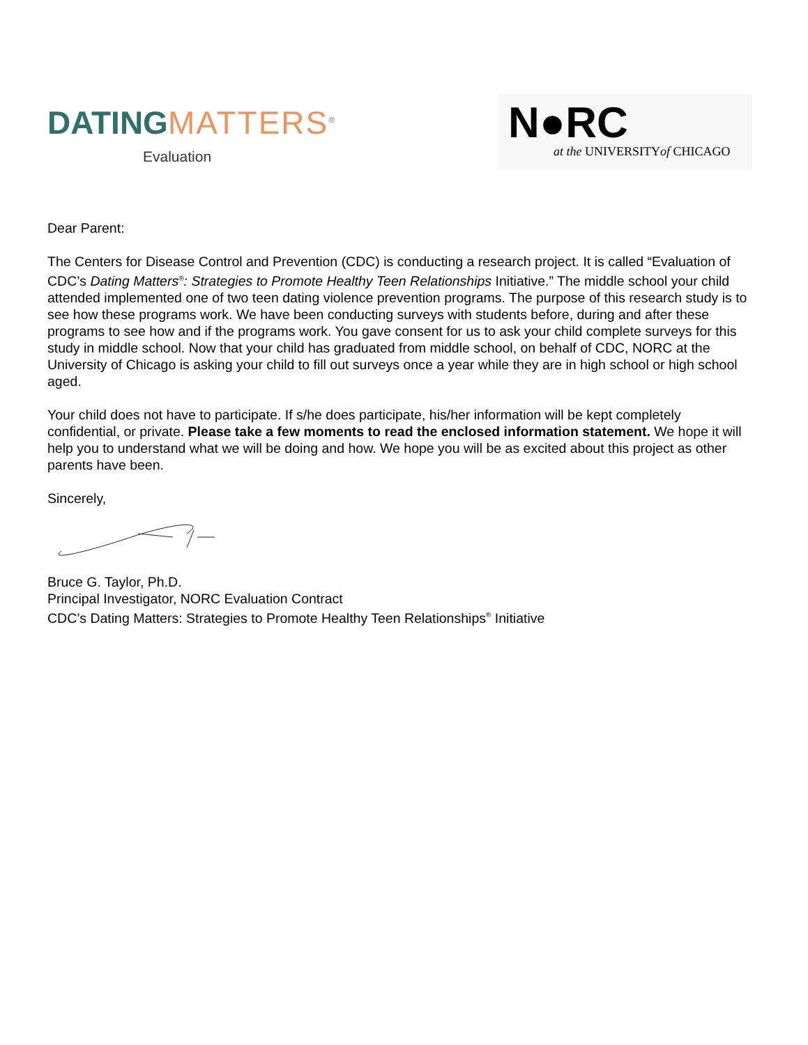DATING MATTERS<sup>®</sup>
Evaluation
N●RC
at the UNIVERSITYof CHICAGO
Dear Parent:
The Centers for Disease Control and Prevention (CDC) is conducting a research project. It is called “Evaluation of CDC’s Dating Matters<sup>®</sup>: Strategies to Promote Healthy Teen Relationships Initiative.” The middle school your child attended implemented one of two teen dating violence prevention programs. The purpose of this research study is to see how these programs work. We have been conducting surveys with students before, during and after these programs to see how and if the programs work. You gave consent for us to ask your child complete surveys for this study in middle school. Now that your child has graduated from middle school, on behalf of CDC, NORC at the University of Chicago is asking your child to fill out surveys once a year while they are in high school or high school aged.
Your child does not have to participate. If s/he does participate, his/her information will be kept completely confidential, or private. Please take a few moments to read the enclosed information statement. We hope it will help you to understand what we will be doing and how. We hope you will be as excited about this project as other parents have been.
Sincerely,
Bruce G. Taylor, Ph.D.
Principal Investigator, NORC Evaluation Contract
CDC’s Dating Matters: Strategies to Promote Healthy Teen Relationships<sup>®</sup> Initiative